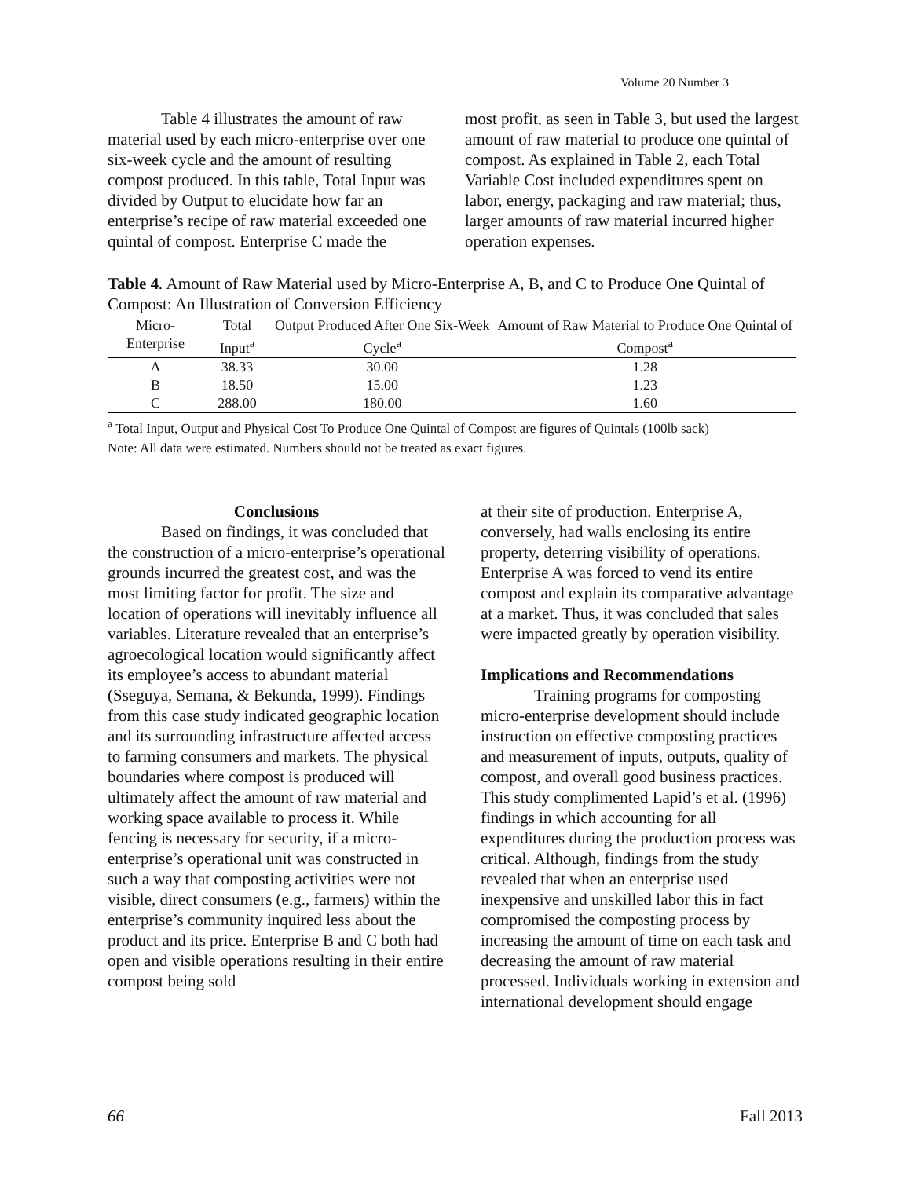Volume 20 Number 3
Table 4 illustrates the amount of raw material used by each micro-enterprise over one six-week cycle and the amount of resulting compost produced. In this table, Total Input was divided by Output to elucidate how far an enterprise’s recipe of raw material exceeded one quintal of compost. Enterprise C made the
most profit, as seen in Table 3, but used the largest amount of raw material to produce one quintal of compost. As explained in Table 2, each Total Variable Cost included expenditures spent on labor, energy, packaging and raw material; thus, larger amounts of raw material incurred higher operation expenses.
Table 4. Amount of Raw Material used by Micro-Enterprise A, B, and C to Produce One Quintal of Compost: An Illustration of Conversion Efficiency
| Micro-Enterprise | Total Input<sup>a</sup> | Output Produced After One Six-Week Cycle<sup>a</sup> | Amount of Raw Material to Produce One Quintal of Compost<sup>a</sup> |
| --- | --- | --- | --- |
| A | 38.33 | 30.00 | 1.28 |
| B | 18.50 | 15.00 | 1.23 |
| C | 288.00 | 180.00 | 1.60 |
<sup>a</sup> Total Input, Output and Physical Cost To Produce One Quintal of Compost are figures of Quintals (100lb sack)
Note: All data were estimated. Numbers should not be treated as exact figures.
Conclusions
Based on findings, it was concluded that the construction of a micro-enterprise’s operational grounds incurred the greatest cost, and was the most limiting factor for profit. The size and location of operations will inevitably influence all variables. Literature revealed that an enterprise’s agroecological location would significantly affect its employee’s access to abundant material (Sseguya, Semana, & Bekunda, 1999). Findings from this case study indicated geographic location and its surrounding infrastructure affected access to farming consumers and markets. The physical boundaries where compost is produced will ultimately affect the amount of raw material and working space available to process it. While fencing is necessary for security, if a micro-enterprise’s operational unit was constructed in such a way that composting activities were not visible, direct consumers (e.g., farmers) within the enterprise’s community inquired less about the product and its price. Enterprise B and C both had open and visible operations resulting in their entire compost being sold
at their site of production. Enterprise A, conversely, had walls enclosing its entire property, deterring visibility of operations. Enterprise A was forced to vend its entire compost and explain its comparative advantage at a market. Thus, it was concluded that sales were impacted greatly by operation visibility.
Implications and Recommendations
Training programs for composting micro-enterprise development should include instruction on effective composting practices and measurement of inputs, outputs, quality of compost, and overall good business practices. This study complimented Lapid’s et al. (1996) findings in which accounting for all expenditures during the production process was critical. Although, findings from the study revealed that when an enterprise used inexpensive and unskilled labor this in fact compromised the composting process by increasing the amount of time on each task and decreasing the amount of raw material processed. Individuals working in extension and international development should engage
66 Fall 2013